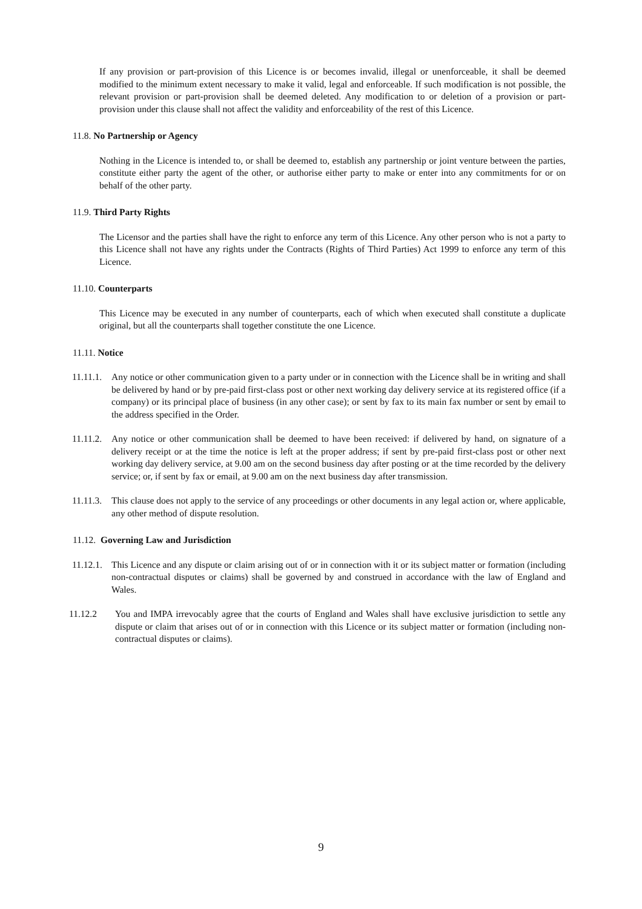If any provision or part-provision of this Licence is or becomes invalid, illegal or unenforceable, it shall be deemed modified to the minimum extent necessary to make it valid, legal and enforceable. If such modification is not possible, the relevant provision or part-provision shall be deemed deleted. Any modification to or deletion of a provision or part-provision under this clause shall not affect the validity and enforceability of the rest of this Licence.
11.8. No Partnership or Agency
Nothing in the Licence is intended to, or shall be deemed to, establish any partnership or joint venture between the parties, constitute either party the agent of the other, or authorise either party to make or enter into any commitments for or on behalf of the other party.
11.9. Third Party Rights
The Licensor and the parties shall have the right to enforce any term of this Licence. Any other person who is not a party to this Licence shall not have any rights under the Contracts (Rights of Third Parties) Act 1999 to enforce any term of this Licence.
11.10. Counterparts
This Licence may be executed in any number of counterparts, each of which when executed shall constitute a duplicate original, but all the counterparts shall together constitute the one Licence.
11.11. Notice
11.11.1. Any notice or other communication given to a party under or in connection with the Licence shall be in writing and shall be delivered by hand or by pre-paid first-class post or other next working day delivery service at its registered office (if a company) or its principal place of business (in any other case); or sent by fax to its main fax number or sent by email to the address specified in the Order.
11.11.2. Any notice or other communication shall be deemed to have been received: if delivered by hand, on signature of a delivery receipt or at the time the notice is left at the proper address; if sent by pre-paid first-class post or other next working day delivery service, at 9.00 am on the second business day after posting or at the time recorded by the delivery service; or, if sent by fax or email, at 9.00 am on the next business day after transmission.
11.11.3. This clause does not apply to the service of any proceedings or other documents in any legal action or, where applicable, any other method of dispute resolution.
11.12. Governing Law and Jurisdiction
11.12.1. This Licence and any dispute or claim arising out of or in connection with it or its subject matter or formation (including non-contractual disputes or claims) shall be governed by and construed in accordance with the law of England and Wales.
11.12.2 You and IMPA irrevocably agree that the courts of England and Wales shall have exclusive jurisdiction to settle any dispute or claim that arises out of or in connection with this Licence or its subject matter or formation (including non-contractual disputes or claims).
9